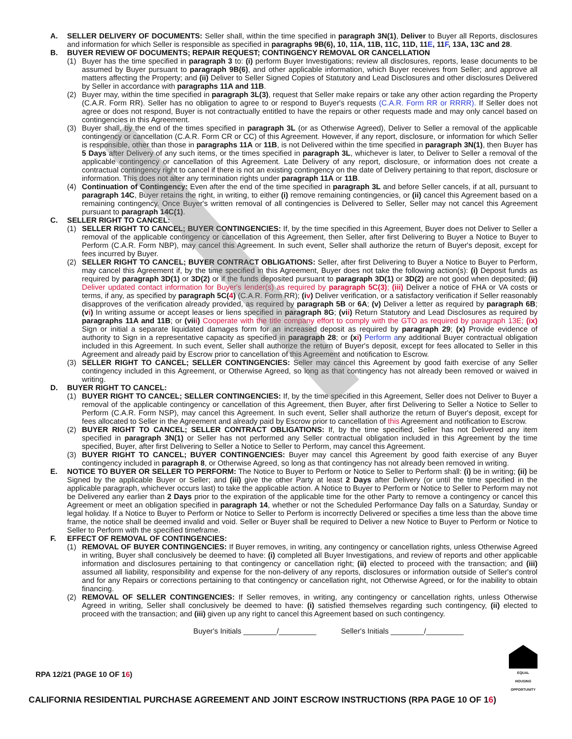A. SELLER DELIVERY OF DOCUMENTS: Seller shall, within the time specified in paragraph 3N(1), Deliver to Buyer all Reports, disclosures and information for which Seller is responsible as specified in paragraphs 9B(6), 10, 11A, 11B, 11C, 11D, 11E, 11F, 13A, 13C and 28.
B. BUYER REVIEW OF DOCUMENTS; REPAIR REQUEST; CONTINGENCY REMOVAL OR CANCELLATION
(1) Buyer has the time specified in paragraph 3 to: (i) perform Buyer Investigations; review all disclosures, reports, lease documents to be assumed by Buyer pursuant to paragraph 9B(6), and other applicable information, which Buyer receives from Seller; and approve all matters affecting the Property; and (ii) Deliver to Seller Signed Copies of Statutory and Lead Disclosures and other disclosures Delivered by Seller in accordance with paragraphs 11A and 11B.
(2) Buyer may, within the time specified in paragraph 3L(3), request that Seller make repairs or take any other action regarding the Property (C.A.R. Form RR). Seller has no obligation to agree to or respond to Buyer's requests (C.A.R. Form RR or RRRR). If Seller does not agree or does not respond, Buyer is not contractually entitled to have the repairs or other requests made and may only cancel based on contingencies in this Agreement.
(3) Buyer shall, by the end of the times specified in paragraph 3L (or as Otherwise Agreed), Deliver to Seller a removal of the applicable contingency or cancellation (C.A.R. Form CR or CC) of this Agreement. However, if any report, disclosure, or information for which Seller is responsible, other than those in paragraphs 11A or 11B, is not Delivered within the time specified in paragraph 3N(1), then Buyer has 5 Days after Delivery of any such items, or the times specified in paragraph 3L, whichever is later, to Deliver to Seller a removal of the applicable contingency or cancellation of this Agreement. Late Delivery of any report, disclosure, or information does not create a contractual contingency right to cancel if there is not an existing contingency on the date of Delivery pertaining to that report, disclosure or information. This does not alter any termination rights under paragraph 11A or 11B.
(4) Continuation of Contingency: Even after the end of the time specified in paragraph 3L and before Seller cancels, if at all, pursuant to paragraph 14C, Buyer retains the right, in writing, to either (i) remove remaining contingencies, or (ii) cancel this Agreement based on a remaining contingency. Once Buyer's written removal of all contingencies is Delivered to Seller, Seller may not cancel this Agreement pursuant to paragraph 14C(1).
C. SELLER RIGHT TO CANCEL:
(1) SELLER RIGHT TO CANCEL; BUYER CONTINGENCIES: If, by the time specified in this Agreement, Buyer does not Deliver to Seller a removal of the applicable contingency or cancellation of this Agreement, then Seller, after first Delivering to Buyer a Notice to Buyer to Perform (C.A.R. Form NBP), may cancel this Agreement. In such event, Seller shall authorize the return of Buyer's deposit, except for fees incurred by Buyer.
(2) SELLER RIGHT TO CANCEL; BUYER CONTRACT OBLIGATIONS: Seller, after first Delivering to Buyer a Notice to Buyer to Perform, may cancel this Agreement if, by the time specified in this Agreement, Buyer does not take the following action(s): (i) Deposit funds as required by paragraph 3D(1) or 3D(2) or if the funds deposited pursuant to paragraph 3D(1) or 3D(2) are not good when deposited; (ii) Deliver updated contact information for Buyer's lender(s) as required by paragraph 5C(3); (iii) Deliver a notice of FHA or VA costs or terms, if any, as specified by paragraph 5C(4) (C.A.R. Form RR); (iv) Deliver verification, or a satisfactory verification if Seller reasonably disapproves of the verification already provided, as required by paragraph 5B or 6A; (v) Deliver a letter as required by paragraph 6B; (vi) In writing assume or accept leases or liens specified in paragraph 8G; (vii) Return Statutory and Lead Disclosures as required by paragraphs 11A and 11B; or (viii) Cooperate with the title company effort to comply with the GTO as required by paragraph 13E; (ix) Sign or initial a separate liquidated damages form for an increased deposit as required by paragraph 29; (x) Provide evidence of authority to Sign in a representative capacity as specified in paragraph 28; or (xi) Perform any additional Buyer contractual obligation included in this Agreement. In such event, Seller shall authorize the return of Buyer's deposit, except for fees allocated to Seller in this Agreement and already paid by Escrow prior to cancellation of this Agreement and notification to Escrow.
(3) SELLER RIGHT TO CANCEL; SELLER CONTINGENCIES: Seller may cancel this Agreement by good faith exercise of any Seller contingency included in this Agreement, or Otherwise Agreed, so long as that contingency has not already been removed or waived in writing.
D. BUYER RIGHT TO CANCEL:
(1) BUYER RIGHT TO CANCEL; SELLER CONTINGENCIES: If, by the time specified in this Agreement, Seller does not Deliver to Buyer a removal of the applicable contingency or cancellation of this Agreement, then Buyer, after first Delivering to Seller a Notice to Seller to Perform (C.A.R. Form NSP), may cancel this Agreement. In such event, Seller shall authorize the return of Buyer's deposit, except for fees allocated to Seller in the Agreement and already paid by Escrow prior to cancellation of this Agreement and notification to Escrow.
(2) BUYER RIGHT TO CANCEL; SELLER CONTRACT OBLIGATIONS: If, by the time specified, Seller has not Delivered any item specified in paragraph 3N(1) or Seller has not performed any Seller contractual obligation included in this Agreement by the time specified, Buyer, after first Delivering to Seller a Notice to Seller to Perform, may cancel this Agreement.
(3) BUYER RIGHT TO CANCEL; BUYER CONTINGENCIES: Buyer may cancel this Agreement by good faith exercise of any Buyer contingency included in paragraph 8, or Otherwise Agreed, so long as that contingency has not already been removed in writing.
E. NOTICE TO BUYER OR SELLER TO PERFORM: The Notice to Buyer to Perform or Notice to Seller to Perform shall: (i) be in writing; (ii) be Signed by the applicable Buyer or Seller; and (iii) give the other Party at least 2 Days after Delivery (or until the time specified in the applicable paragraph, whichever occurs last) to take the applicable action. A Notice to Buyer to Perform or Notice to Seller to Perform may not be Delivered any earlier than 2 Days prior to the expiration of the applicable time for the other Party to remove a contingency or cancel this Agreement or meet an obligation specified in paragraph 14, whether or not the Scheduled Performance Day falls on a Saturday, Sunday or legal holiday. If a Notice to Buyer to Perform or Notice to Seller to Perform is incorrectly Delivered or specifies a time less than the above time frame, the notice shall be deemed invalid and void. Seller or Buyer shall be required to Deliver a new Notice to Buyer to Perform or Notice to Seller to Perform with the specified timeframe.
F. EFFECT OF REMOVAL OF CONTINGENCIES:
(1) REMOVAL OF BUYER CONTINGENCIES: If Buyer removes, in writing, any contingency or cancellation rights, unless Otherwise Agreed in writing, Buyer shall conclusively be deemed to have: (i) completed all Buyer Investigations, and review of reports and other applicable information and disclosures pertaining to that contingency or cancellation right; (ii) elected to proceed with the transaction; and (iii) assumed all liability, responsibility and expense for the non-delivery of any reports, disclosures or information outside of Seller's control and for any Repairs or corrections pertaining to that contingency or cancellation right, not Otherwise Agreed, or for the inability to obtain financing.
(2) REMOVAL OF SELLER CONTINGENCIES: If Seller removes, in writing, any contingency or cancellation rights, unless Otherwise Agreed in writing, Seller shall conclusively be deemed to have: (i) satisfied themselves regarding such contingency, (ii) elected to proceed with the transaction; and (iii) given up any right to cancel this Agreement based on such contingency.
Buyer's Initials ________/_________ Seller's Initials ________/_________
RPA 12/21 (PAGE 10 OF 16)
EQUAL HOUSING OPPORTUNITY
CALIFORNIA RESIDENTIAL PURCHASE AGREEMENT AND JOINT ESCROW INSTRUCTIONS (RPA PAGE 10 OF 16)